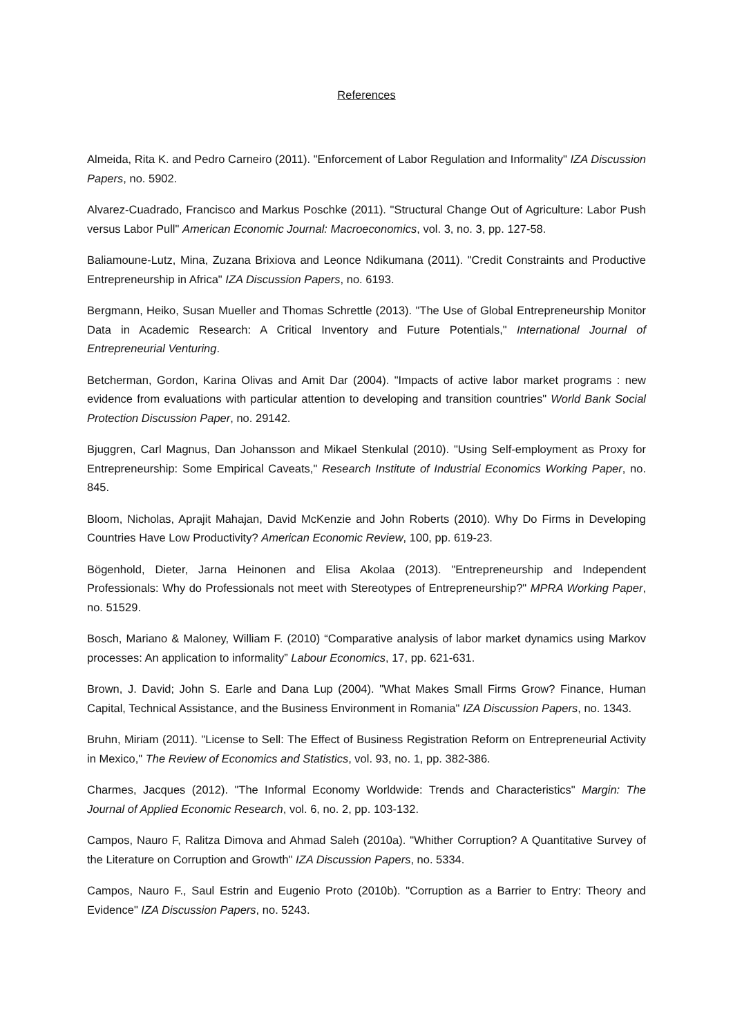References
Almeida, Rita K. and Pedro Carneiro (2011). "Enforcement of Labor Regulation and Informality" IZA Discussion Papers, no. 5902.
Alvarez-Cuadrado, Francisco and Markus Poschke (2011). "Structural Change Out of Agriculture: Labor Push versus Labor Pull" American Economic Journal: Macroeconomics, vol. 3, no. 3, pp. 127-58.
Baliamoune-Lutz, Mina, Zuzana Brixiova and Leonce Ndikumana (2011). "Credit Constraints and Productive Entrepreneurship in Africa" IZA Discussion Papers, no. 6193.
Bergmann, Heiko, Susan Mueller and Thomas Schrettle (2013). "The Use of Global Entrepreneurship Monitor Data in Academic Research: A Critical Inventory and Future Potentials," International Journal of Entrepreneurial Venturing.
Betcherman, Gordon, Karina Olivas and Amit Dar (2004). "Impacts of active labor market programs : new evidence from evaluations with particular attention to developing and transition countries" World Bank Social Protection Discussion Paper, no. 29142.
Bjuggren, Carl Magnus, Dan Johansson and Mikael Stenkulal (2010). "Using Self-employment as Proxy for Entrepreneurship: Some Empirical Caveats," Research Institute of Industrial Economics Working Paper, no. 845.
Bloom, Nicholas, Aprajit Mahajan, David McKenzie and John Roberts (2010). Why Do Firms in Developing Countries Have Low Productivity? American Economic Review, 100, pp. 619-23.
Bögenhold, Dieter, Jarna Heinonen and Elisa Akolaa (2013). "Entrepreneurship and Independent Professionals: Why do Professionals not meet with Stereotypes of Entrepreneurship?" MPRA Working Paper, no. 51529.
Bosch, Mariano & Maloney, William F. (2010) “Comparative analysis of labor market dynamics using Markov processes: An application to informality” Labour Economics, 17, pp. 621-631.
Brown, J. David; John S. Earle and Dana Lup (2004). "What Makes Small Firms Grow? Finance, Human Capital, Technical Assistance, and the Business Environment in Romania" IZA Discussion Papers, no. 1343.
Bruhn, Miriam (2011). "License to Sell: The Effect of Business Registration Reform on Entrepreneurial Activity in Mexico," The Review of Economics and Statistics, vol. 93, no. 1, pp. 382-386.
Charmes, Jacques (2012). "The Informal Economy Worldwide: Trends and Characteristics" Margin: The Journal of Applied Economic Research, vol. 6, no. 2, pp. 103-132.
Campos, Nauro F, Ralitza Dimova and Ahmad Saleh (2010a). "Whither Corruption? A Quantitative Survey of the Literature on Corruption and Growth" IZA Discussion Papers, no. 5334.
Campos, Nauro F., Saul Estrin and Eugenio Proto (2010b). "Corruption as a Barrier to Entry: Theory and Evidence" IZA Discussion Papers, no. 5243.